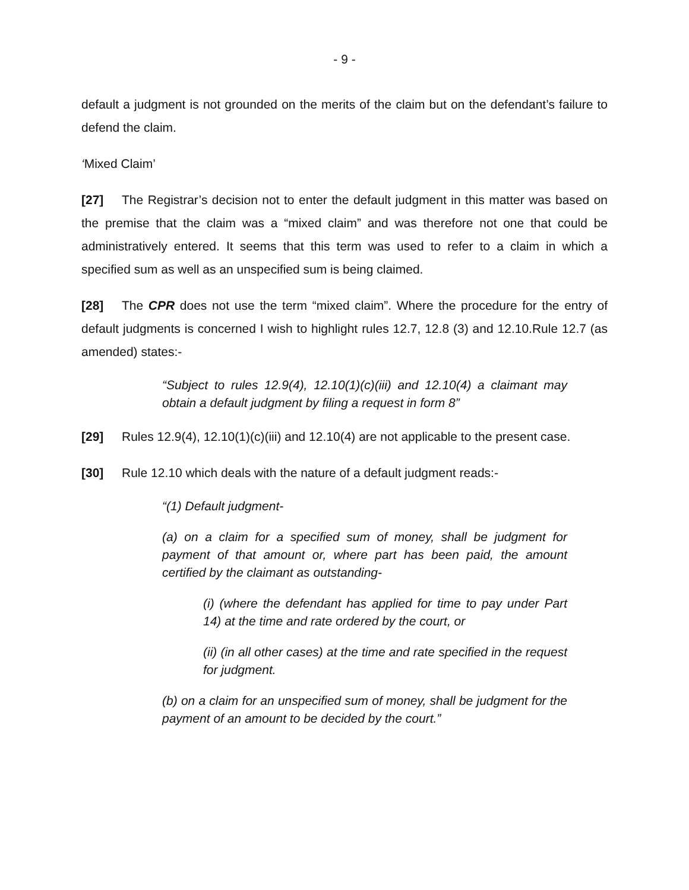- 9 -
default a judgment is not grounded on the merits of the claim but on the defendant’s failure to defend the claim.
‘Mixed Claim’
[27] The Registrar’s decision not to enter the default judgment in this matter was based on the premise that the claim was a “mixed claim” and was therefore not one that could be administratively entered. It seems that this term was used to refer to a claim in which a specified sum as well as an unspecified sum is being claimed.
[28] The CPR does not use the term “mixed claim”. Where the procedure for the entry of default judgments is concerned I wish to highlight rules 12.7, 12.8 (3) and 12.10.Rule 12.7 (as amended) states:-
“Subject to rules 12.9(4), 12.10(1)(c)(iii) and 12.10(4) a claimant may obtain a default judgment by filing a request in form 8”
[29] Rules 12.9(4), 12.10(1)(c)(iii) and 12.10(4) are not applicable to the present case.
[30] Rule 12.10 which deals with the nature of a default judgment reads:-
“(1) Default judgment-
(a) on a claim for a specified sum of money, shall be judgment for payment of that amount or, where part has been paid, the amount certified by the claimant as outstanding-
(i) (where the defendant has applied for time to pay under Part 14) at the time and rate ordered by the court, or
(ii) (in all other cases) at the time and rate specified in the request for judgment.
(b) on a claim for an unspecified sum of money, shall be judgment for the payment of an amount to be decided by the court.”